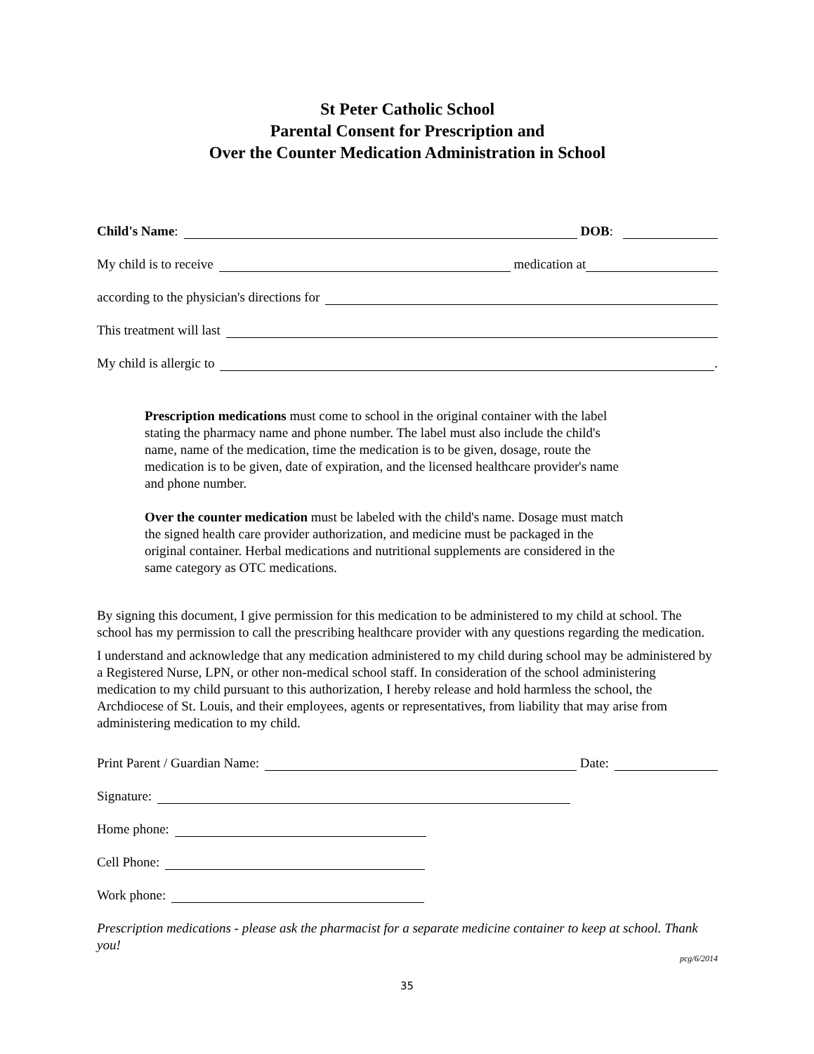St Peter Catholic School
Parental Consent for Prescription and
Over the Counter Medication Administration in School
Child's Name: DOB:
My child is to receive medication at
according to the physician's directions for
This treatment will last
My child is allergic to .
Prescription medications must come to school in the original container with the label stating the pharmacy name and phone number. The label must also include the child's name, name of the medication, time the medication is to be given, dosage, route the medication is to be given, date of expiration, and the licensed healthcare provider's name and phone number.
Over the counter medication must be labeled with the child's name. Dosage must match the signed health care provider authorization, and medicine must be packaged in the original container. Herbal medications and nutritional supplements are considered in the same category as OTC medications.
By signing this document, I give permission for this medication to be administered to my child at school. The school has my permission to call the prescribing healthcare provider with any questions regarding the medication.
I understand and acknowledge that any medication administered to my child during school may be administered by a Registered Nurse, LPN, or other non-medical school staff. In consideration of the school administering medication to my child pursuant to this authorization, I hereby release and hold harmless the school, the Archdiocese of St. Louis, and their employees, agents or representatives, from liability that may arise from administering medication to my child.
Print Parent / Guardian Name: Date:
Signature:
Home phone:
Cell Phone:
Work phone:
Prescription medications - please ask the pharmacist for a separate medicine container to keep at school. Thank you!
pcg/6/2014
35